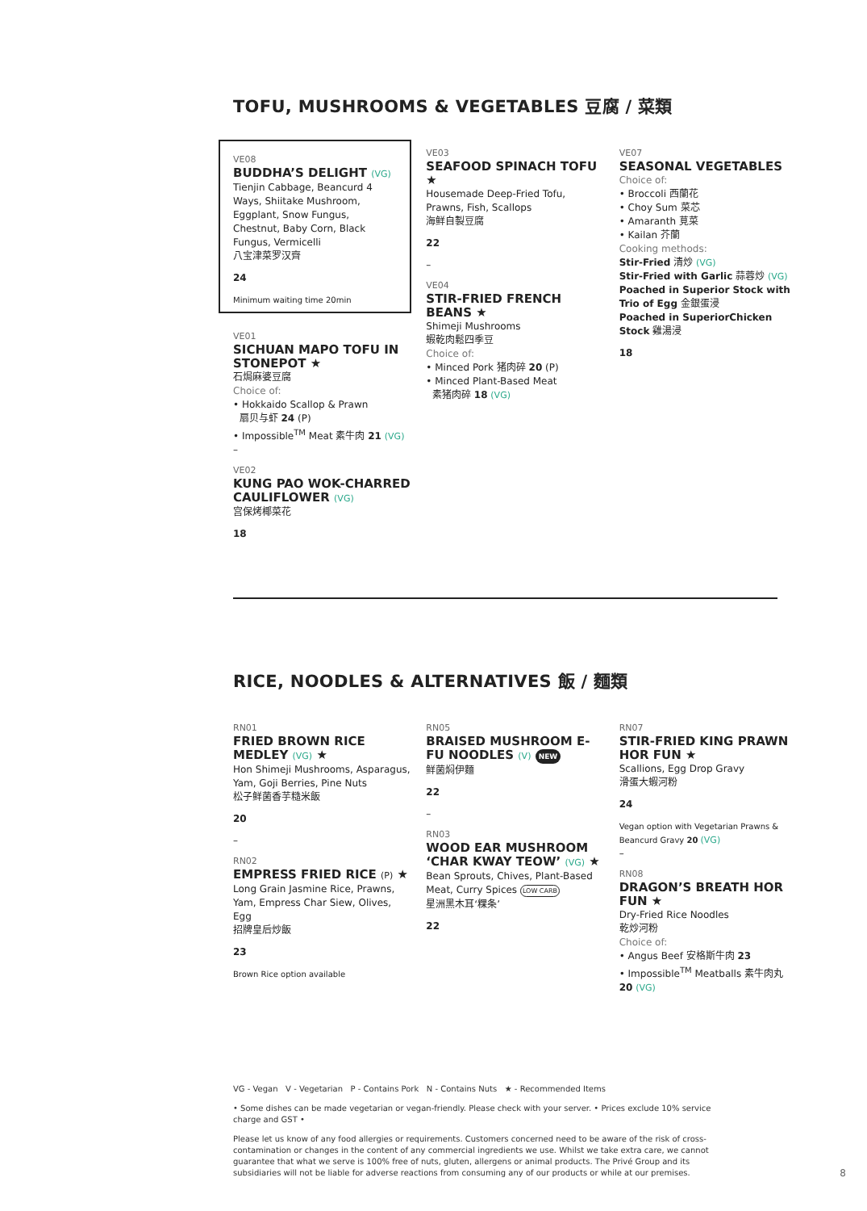TOFU, MUSHROOMS & VEGETABLES 豆腐 / 菜類
VE08
BUDDHA’S DELIGHT (VG)
Tienjin Cabbage, Beancurd 4 Ways, Shiitake Mushroom, Eggplant, Snow Fungus, Chestnut, Baby Corn, Black Fungus, Vermicelli
八宝津菜罗汉齊
24
Minimum waiting time 20min
VE01
SICHUAN MAPO TOFU IN STONEPOT ★
石焗麻婆豆腐
Choice of:
• Hokkaido Scallop & Prawn
扇贝与虾 24 (P)
• Impossible<sup>TM</sup> Meat 素牛肉 21 (VG)
–
VE02
KUNG PAO WOK-CHARRED CAULIFLOWER (VG)
宫保烤椰菜花
18
VE03
SEAFOOD SPINACH TOFU ★
Housemade Deep-Fried Tofu, Prawns, Fish, Scallops
海鲜自製豆腐
22
–
VE04
STIR-FRIED FRENCH BEANS ★
Shimeji Mushrooms
蝦乾肉鬆四季豆
Choice of:
• Minced Pork 猪肉碎 20 (P)
• Minced Plant-Based Meat
素猪肉碎 18 (VG)
VE07
SEASONAL VEGETABLES
Choice of:
• Broccoli 西蘭花
• Choy Sum 菜芯
• Amaranth 莧菜
• Kailan 芥蘭
Cooking methods:
Stir-Fried 清炒 (VG)
Stir-Fried with Garlic 蒜蓉炒 (VG)
Poached in Superior Stock with Trio of Egg 金銀蛋浸
Poached in SuperiorChicken Stock 雞湯浸
18
RICE, NOODLES & ALTERNATIVES 飯 / 麵類
RN01
FRIED BROWN RICE MEDLEY (VG) ★
Hon Shimeji Mushrooms, Asparagus, Yam, Goji Berries, Pine Nuts
松子鲜菌香芋糙米飯
20
–
RN02
EMPRESS FRIED RICE (P) ★
Long Grain Jasmine Rice, Prawns, Yam, Empress Char Siew, Olives, Egg
招牌皇后炒飯
23
Brown Rice option available
RN05
BRAISED MUSHROOM E-FU NOODLES (V) NEW
鲜菌焖伊麵
22
–
RN03
WOOD EAR MUSHROOM ‘CHAR KWAY TEOW’ (VG) ★
Bean Sprouts, Chives, Plant-Based Meat, Curry Spices LOW CARB
星洲黑木耳‘粿条’
22
RN07
STIR-FRIED KING PRAWN HOR FUN ★
Scallions, Egg Drop Gravy
滑蛋大蝦河粉
24
Vegan option with Vegetarian Prawns & Beancurd Gravy 20 (VG)
–
RN08
DRAGON’S BREATH HOR FUN ★
Dry-Fried Rice Noodles
乾炒河粉
Choice of:
• Angus Beef 安格斯牛肉 23
• Impossible<sup>TM</sup> Meatballs 素牛肉丸 20 (VG)
VG - Vegan V - Vegetarian P - Contains Pork N - Contains Nuts ★ - Recommended Items
• Some dishes can be made vegetarian or vegan-friendly. Please check with your server. • Prices exclude 10% service charge and GST •
Please let us know of any food allergies or requirements. Customers concerned need to be aware of the risk of cross-contamination or changes in the content of any commercial ingredients we use. Whilst we take extra care, we cannot guarantee that what we serve is 100% free of nuts, gluten, allergens or animal products. The Privé Group and its subsidiaries will not be liable for adverse reactions from consuming any of our products or while at our premises.
8